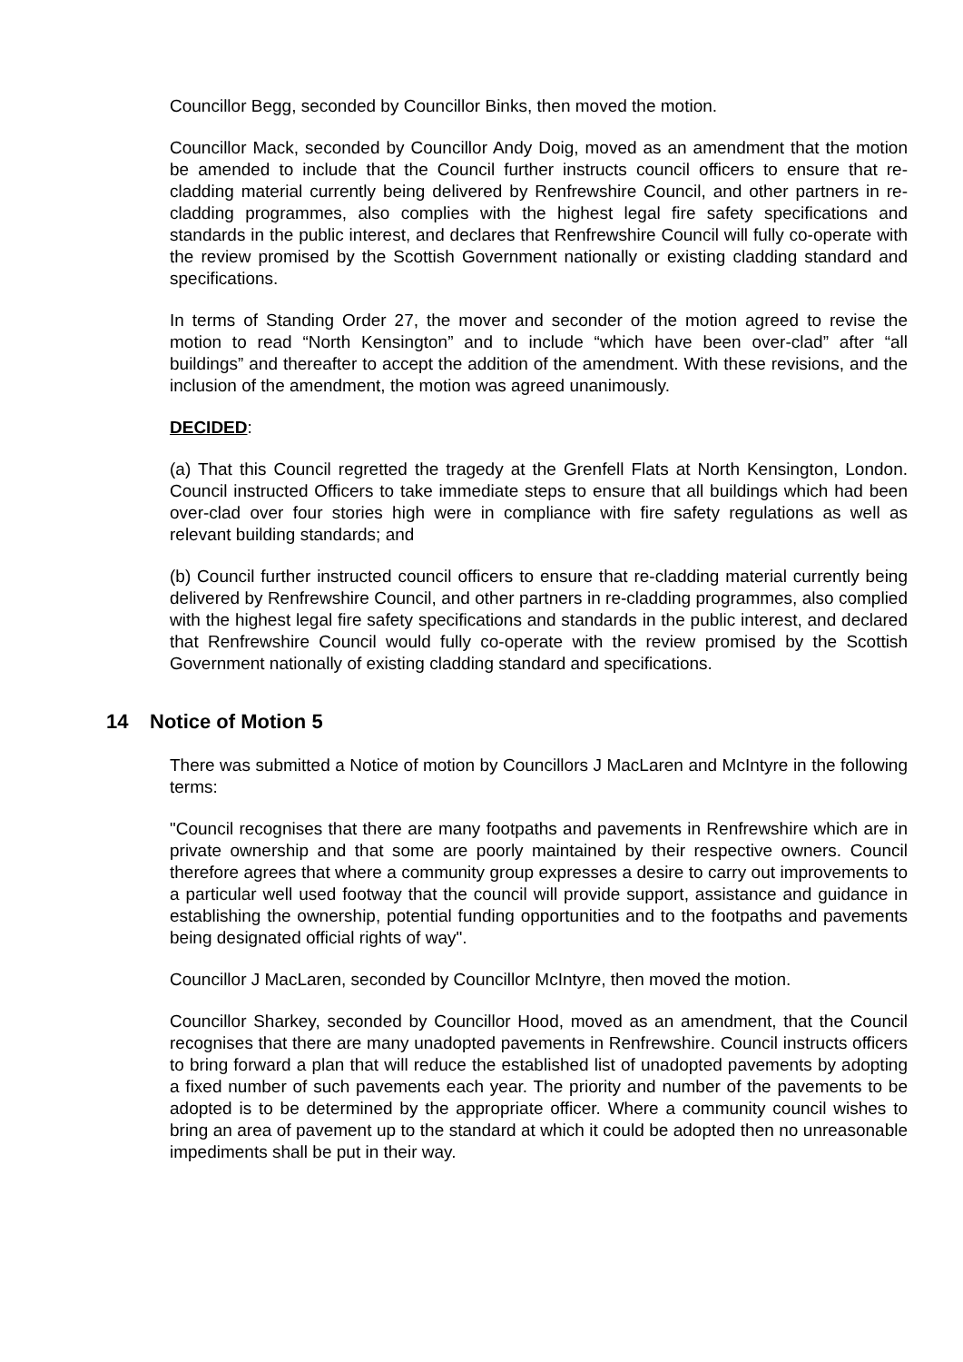Councillor Begg, seconded by Councillor Binks, then moved the motion.
Councillor Mack, seconded by Councillor Andy Doig, moved as an amendment that the motion be amended to include that the Council further instructs council officers to ensure that re-cladding material currently being delivered by Renfrewshire Council, and other partners in re-cladding programmes, also complies with the highest legal fire safety specifications and standards in the public interest, and declares that Renfrewshire Council will fully co-operate with the review promised by the Scottish Government nationally or existing cladding standard and specifications.
In terms of Standing Order 27, the mover and seconder of the motion agreed to revise the motion to read “North Kensington” and to include “which have been over-clad” after “all buildings” and thereafter to accept the addition of the amendment. With these revisions, and the inclusion of the amendment, the motion was agreed unanimously.
DECIDED:
(a) That this Council regretted the tragedy at the Grenfell Flats at North Kensington, London. Council instructed Officers to take immediate steps to ensure that all buildings which had been over-clad over four stories high were in compliance with fire safety regulations as well as relevant building standards; and
(b) Council further instructed council officers to ensure that re-cladding material currently being delivered by Renfrewshire Council, and other partners in re-cladding programmes, also complied with the highest legal fire safety specifications and standards in the public interest, and declared that Renfrewshire Council would fully co-operate with the review promised by the Scottish Government nationally of existing cladding standard and specifications.
14 Notice of Motion 5
There was submitted a Notice of motion by Councillors J MacLaren and McIntyre in the following terms:
"Council recognises that there are many footpaths and pavements in Renfrewshire which are in private ownership and that some are poorly maintained by their respective owners. Council therefore agrees that where a community group expresses a desire to carry out improvements to a particular well used footway that the council will provide support, assistance and guidance in establishing the ownership, potential funding opportunities and to the footpaths and pavements being designated official rights of way".
Councillor J MacLaren, seconded by Councillor McIntyre, then moved the motion.
Councillor Sharkey, seconded by Councillor Hood, moved as an amendment, that the Council recognises that there are many unadopted pavements in Renfrewshire. Council instructs officers to bring forward a plan that will reduce the established list of unadopted pavements by adopting a fixed number of such pavements each year. The priority and number of the pavements to be adopted is to be determined by the appropriate officer. Where a community council wishes to bring an area of pavement up to the standard at which it could be adopted then no unreasonable impediments shall be put in their way.